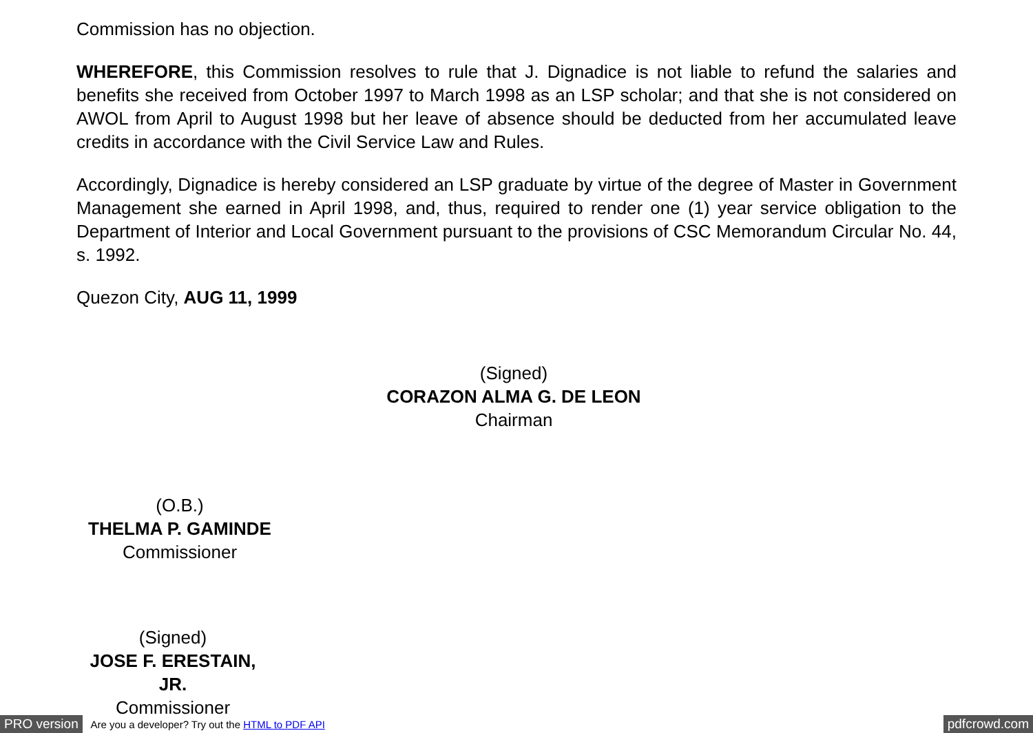Commission has no objection.
WHEREFORE, this Commission resolves to rule that J. Dignadice is not liable to refund the salaries and benefits she received from October 1997 to March 1998 as an LSP scholar; and that she is not considered on AWOL from April to August 1998 but her leave of absence should be deducted from her accumulated leave credits in accordance with the Civil Service Law and Rules.
Accordingly, Dignadice is hereby considered an LSP graduate by virtue of the degree of Master in Government Management she earned in April 1998, and, thus, required to render one (1) year service obligation to the Department of Interior and Local Government pursuant to the provisions of CSC Memorandum Circular No. 44, s. 1992.
Quezon City, AUG 11, 1999
(Signed)
CORAZON ALMA G. DE LEON
Chairman
(O.B.)
THELMA P. GAMINDE
Commissioner
(Signed)
JOSE F. ERESTAIN, JR.
Commissioner
PRO version Are you a developer? Try out the HTML to PDF API pdfcrowd.com